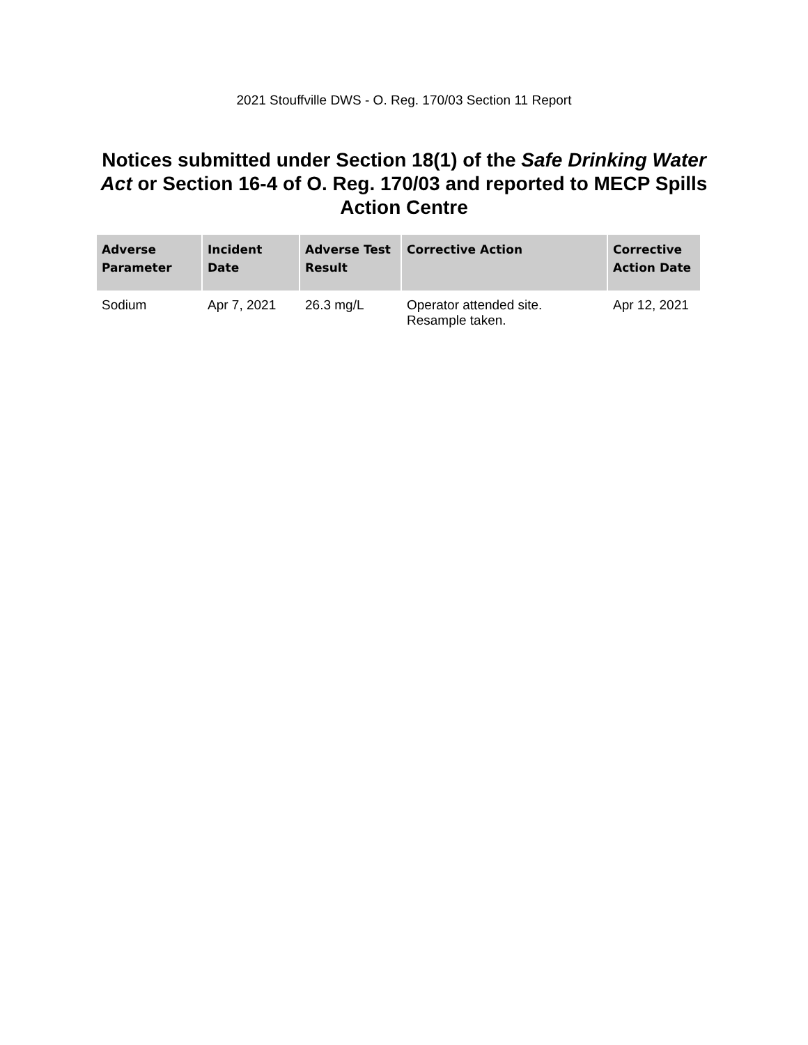2021 Stouffville DWS - O. Reg. 170/03 Section 11 Report
Notices submitted under Section 18(1) of the Safe Drinking Water Act or Section 16-4 of O. Reg. 170/03 and reported to MECP Spills Action Centre
| Adverse Parameter | Incident Date | Adverse Test Result | Corrective Action | Corrective Action Date |
| --- | --- | --- | --- | --- |
| Sodium | Apr 7, 2021 | 26.3 mg/L | Operator attended site. Resample taken. | Apr 12, 2021 |